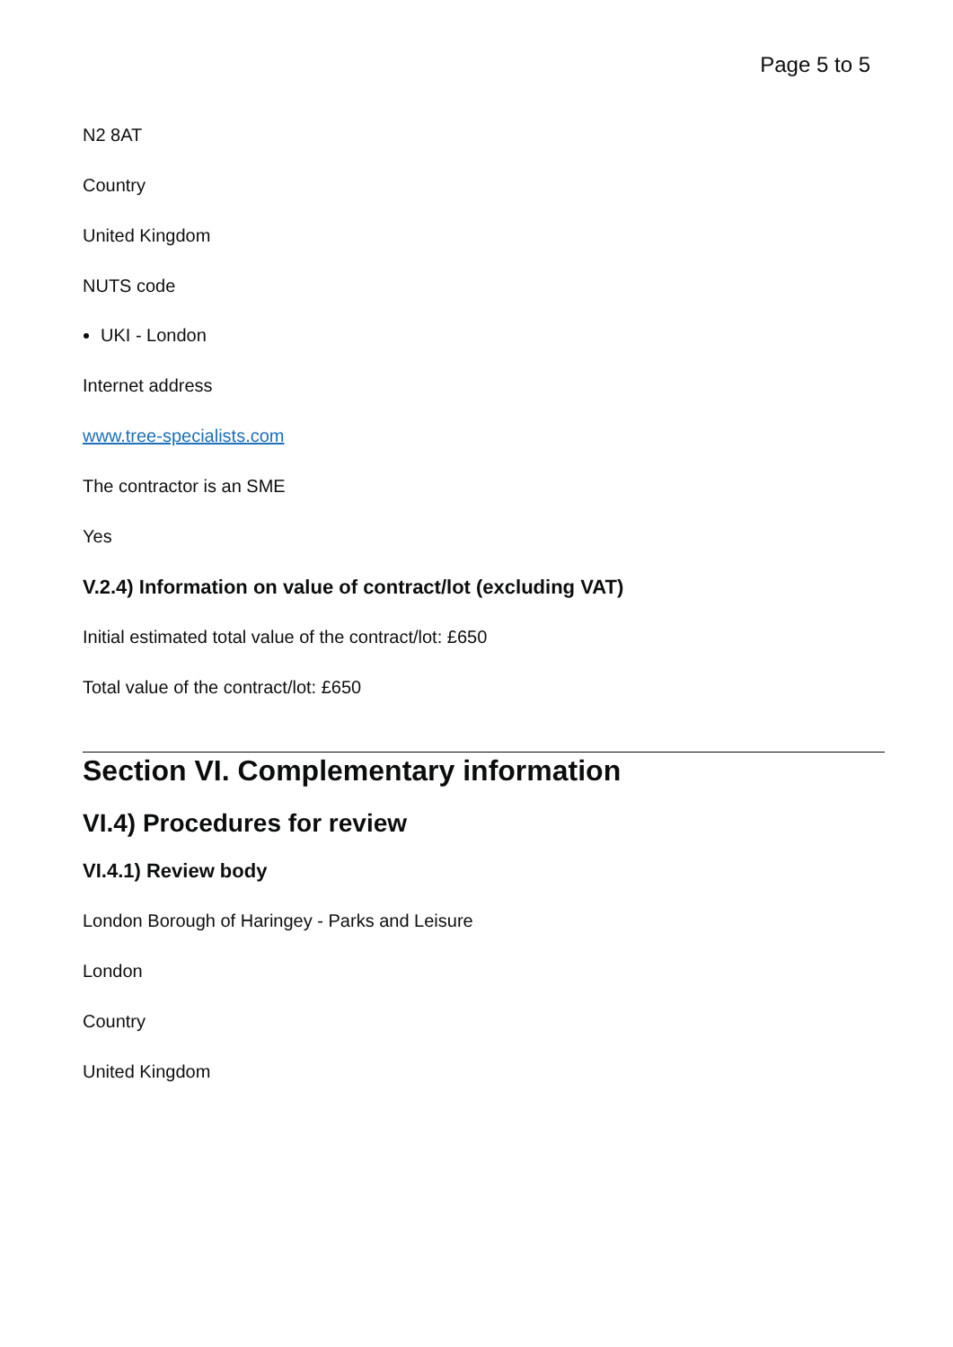Page 5 to 5
N2 8AT
Country
United Kingdom
NUTS code
UKI - London
Internet address
www.tree-specialists.com
The contractor is an SME
Yes
V.2.4) Information on value of contract/lot (excluding VAT)
Initial estimated total value of the contract/lot: £650
Total value of the contract/lot: £650
Section VI. Complementary information
VI.4) Procedures for review
VI.4.1) Review body
London Borough of Haringey - Parks and Leisure
London
Country
United Kingdom